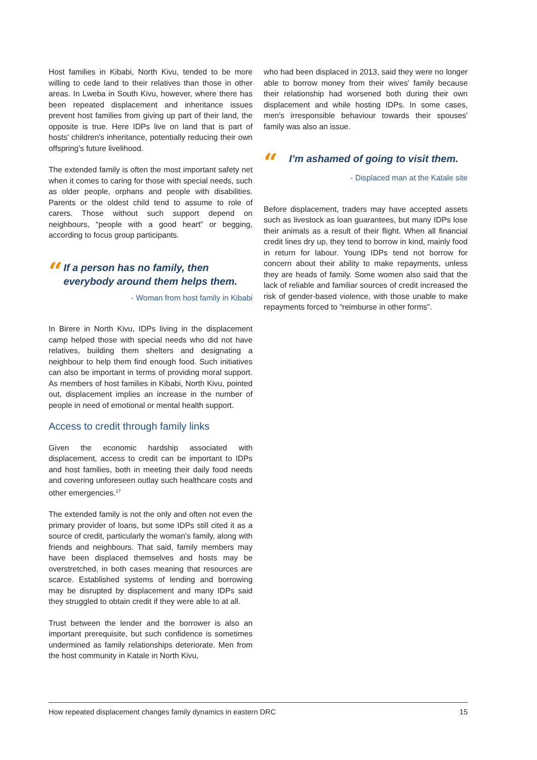Host families in Kibabi, North Kivu, tended to be more willing to cede land to their relatives than those in other areas. In Lweba in South Kivu, however, where there has been repeated displacement and inheritance issues prevent host families from giving up part of their land, the opposite is true. Here IDPs live on land that is part of hosts' children's inheritance, potentially reducing their own offspring's future livelihood.
The extended family is often the most important safety net when it comes to caring for those with special needs, such as older people, orphans and people with disabilities. Parents or the oldest child tend to assume to role of carers. Those without such support depend on neighbours, “people with a good heart” or begging, according to focus group participants.
“
If a person has no family, then everybody around them helps them.
- Woman from host family in Kibabi
In Birere in North Kivu, IDPs living in the displacement camp helped those with special needs who did not have relatives, building them shelters and designating a neighbour to help them find enough food. Such initiatives can also be important in terms of providing moral support. As members of host families in Kibabi, North Kivu, pointed out, displacement implies an increase in the number of people in need of emotional or mental health support.
Access to credit through family links
Given the economic hardship associated with displacement, access to credit can be important to IDPs and host families, both in meeting their daily food needs and covering unforeseen outlay such healthcare costs and other emergencies.<sup>17</sup>
The extended family is not the only and often not even the primary provider of loans, but some IDPs still cited it as a source of credit, particularly the woman's family, along with friends and neighbours. That said, family members may have been displaced themselves and hosts may be overstretched, in both cases meaning that resources are scarce. Established systems of lending and borrowing may be disrupted by displacement and many IDPs said they struggled to obtain credit if they were able to at all.
Trust between the lender and the borrower is also an important prerequisite, but such confidence is sometimes undermined as family relationships deteriorate. Men from the host community in Katale in North Kivu,
who had been displaced in 2013, said they were no longer able to borrow money from their wives' family because their relationship had worsened both during their own displacement and while hosting IDPs. In some cases, men's irresponsible behaviour towards their spouses' family was also an issue.
“
I’m ashamed of going to visit them.
- Displaced man at the Katale site
Before displacement, traders may have accepted assets such as livestock as loan guarantees, but many IDPs lose their animals as a result of their flight. When all financial credit lines dry up, they tend to borrow in kind, mainly food in return for labour. Young IDPs tend not borrow for concern about their ability to make repayments, unless they are heads of family. Some women also said that the lack of reliable and familiar sources of credit increased the risk of gender-based violence, with those unable to make repayments forced to “reimburse in other forms”.
How repeated displacement changes family dynamics in eastern DRC 15